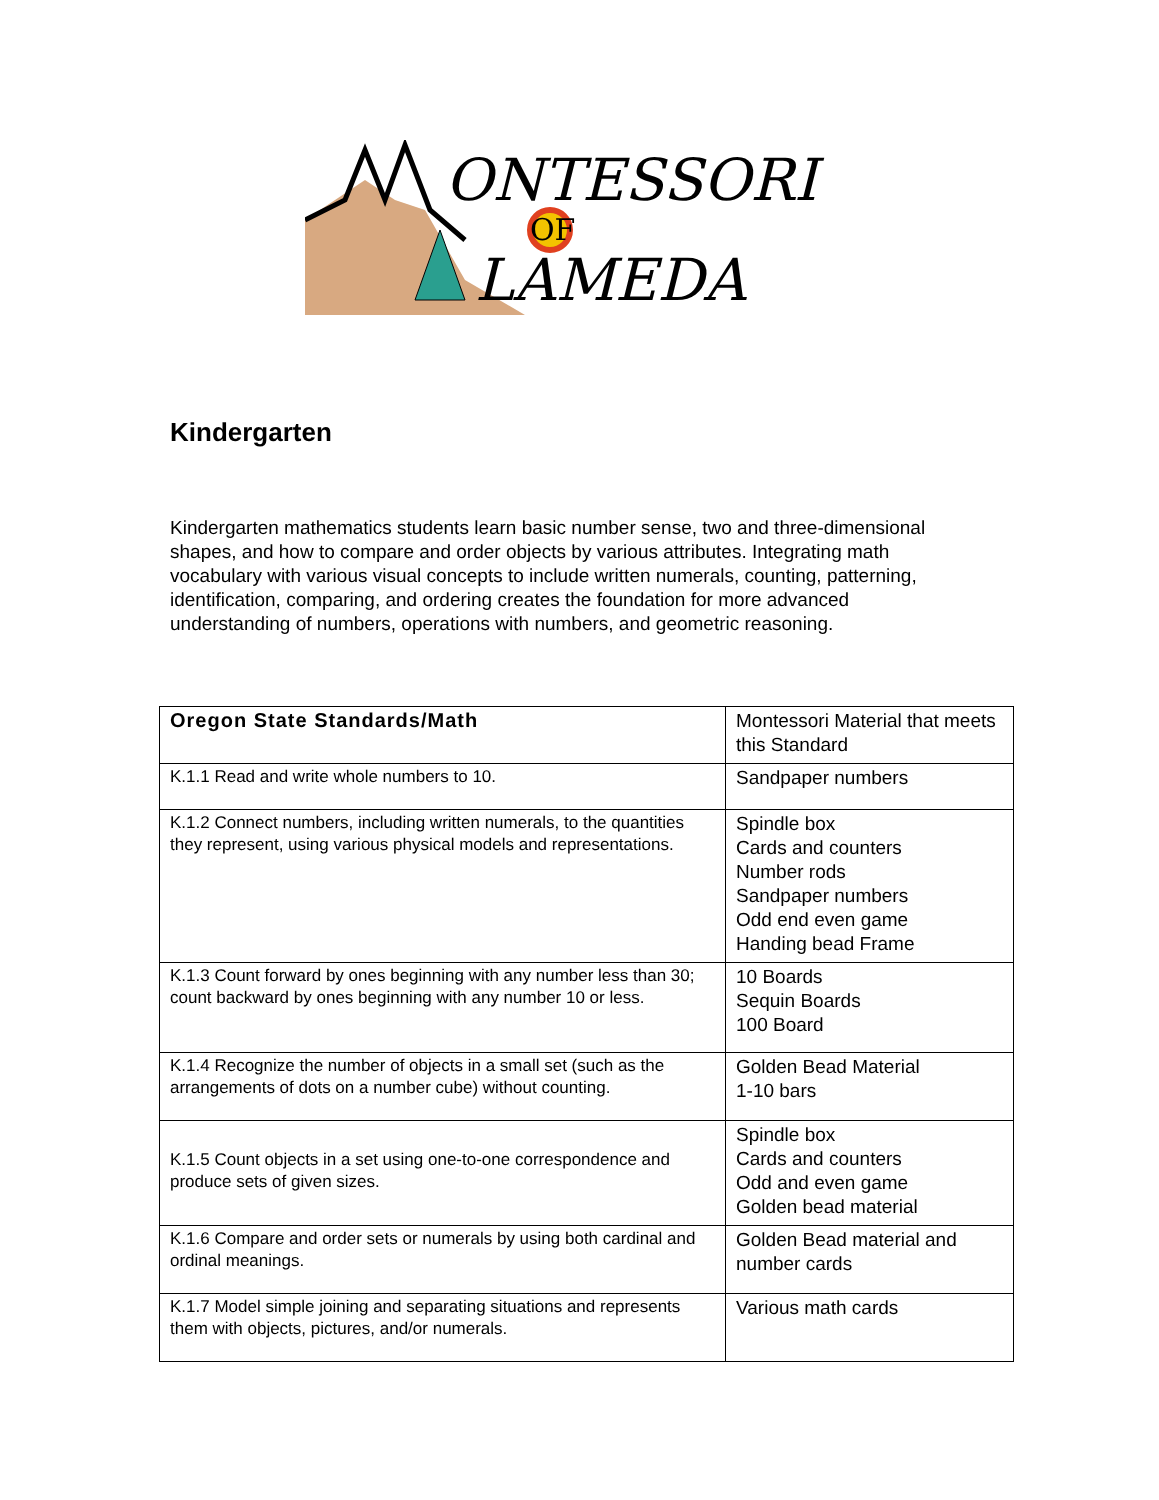ONTESSORI
OF
LAMEDA
Kindergarten
Kindergarten mathematics students learn basic number sense, two and three-dimensional shapes, and how to compare and order objects by various attributes. Integrating math vocabulary with various visual concepts to include written numerals, counting, patterning, identification, comparing, and ordering creates the foundation for more advanced understanding of numbers, operations with numbers, and geometric reasoning.
| Oregon State Standards/Math | Montessori Material that meets this Standard |
| --- | --- |
| K.1.1 Read and write whole numbers to 10. | Sandpaper numbers |
| K.1.2 Connect numbers, including written numerals, to the quantities they represent, using various physical models and representations. | Spindle box Cards and counters Number rods Sandpaper numbers Odd end even game Handing bead Frame |
| K.1.3 Count forward by ones beginning with any number less than 30; count backward by ones beginning with any number 10 or less. | 10 Boards Sequin Boards 100 Board |
| K.1.4 Recognize the number of objects in a small set (such as the arrangements of dots on a number cube) without counting. | Golden Bead Material 1-10 bars |
| K.1.5 Count objects in a set using one-to-one correspondence and produce sets of given sizes. | Spindle box Cards and counters Odd and even game Golden bead material |
| K.1.6 Compare and order sets or numerals by using both cardinal and ordinal meanings. | Golden Bead material and number cards |
| K.1.7 Model simple joining and separating situations and represents them with objects, pictures, and/or numerals. | Various math cards |